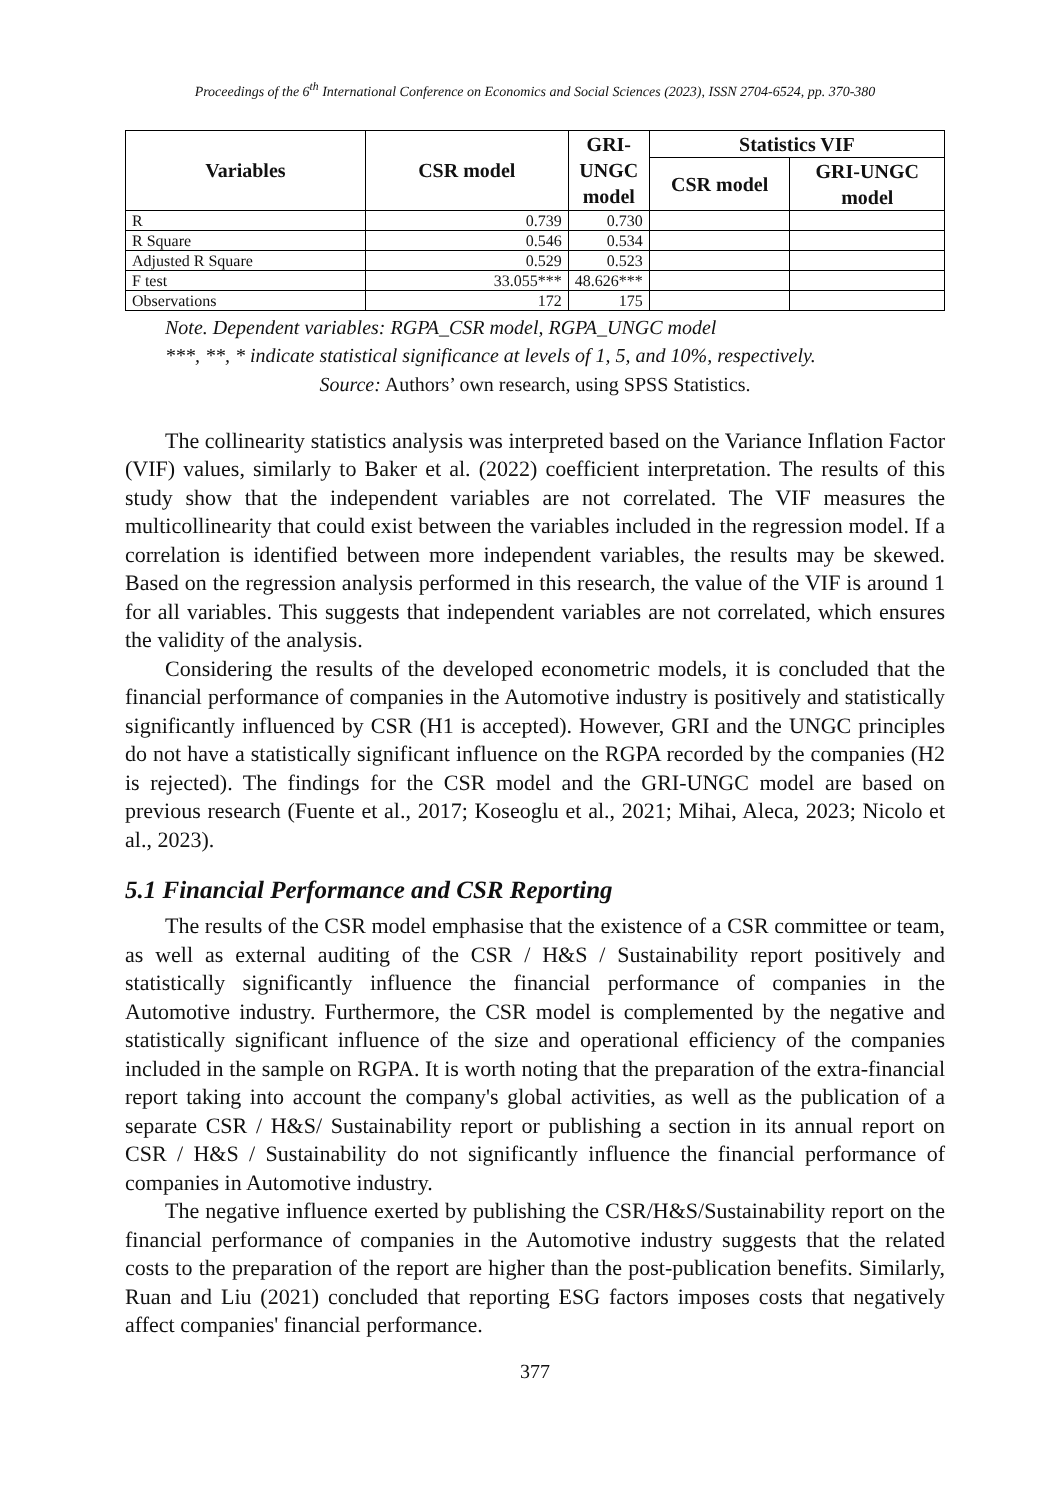Proceedings of the 6<sup>th</sup> International Conference on Economics and Social Sciences (2023), ISSN 2704-6524, pp. 370-380
| Variables | CSR model | GRI-UNGC model | Statistics VIF | |
| --- | --- | --- | --- | --- |
| | | | CSR model | GRI-UNGC model |
| R | 0.739 | 0.730 | | |
| R Square | 0.546 | 0.534 | | |
| Adjusted R Square | 0.529 | 0.523 | | |
| F test | 33.055*** | 48.626*** | | |
| Observations | 172 | 175 | | |
Note. Dependent variables: RGPA_CSR model, RGPA_UNGC model
***, **, * indicate statistical significance at levels of 1, 5, and 10%, respectively.
Source: Authors’ own research, using SPSS Statistics.
The collinearity statistics analysis was interpreted based on the Variance Inflation Factor (VIF) values, similarly to Baker et al. (2022) coefficient interpretation. The results of this study show that the independent variables are not correlated. The VIF measures the multicollinearity that could exist between the variables included in the regression model. If a correlation is identified between more independent variables, the results may be skewed. Based on the regression analysis performed in this research, the value of the VIF is around 1 for all variables. This suggests that independent variables are not correlated, which ensures the validity of the analysis.
Considering the results of the developed econometric models, it is concluded that the financial performance of companies in the Automotive industry is positively and statistically significantly influenced by CSR (H1 is accepted). However, GRI and the UNGC principles do not have a statistically significant influence on the RGPA recorded by the companies (H2 is rejected). The findings for the CSR model and the GRI-UNGC model are based on previous research (Fuente et al., 2017; Koseoglu et al., 2021; Mihai, Aleca, 2023; Nicolo et al., 2023).
5.1 Financial Performance and CSR Reporting
The results of the CSR model emphasise that the existence of a CSR committee or team, as well as external auditing of the CSR / H&S / Sustainability report positively and statistically significantly influence the financial performance of companies in the Automotive industry. Furthermore, the CSR model is complemented by the negative and statistically significant influence of the size and operational efficiency of the companies included in the sample on RGPA. It is worth noting that the preparation of the extra-financial report taking into account the company's global activities, as well as the publication of a separate CSR / H&S/ Sustainability report or publishing a section in its annual report on CSR / H&S / Sustainability do not significantly influence the financial performance of companies in Automotive industry.
The negative influence exerted by publishing the CSR/H&S/Sustainability report on the financial performance of companies in the Automotive industry suggests that the related costs to the preparation of the report are higher than the post-publication benefits. Similarly, Ruan and Liu (2021) concluded that reporting ESG factors imposes costs that negatively affect companies' financial performance.
377